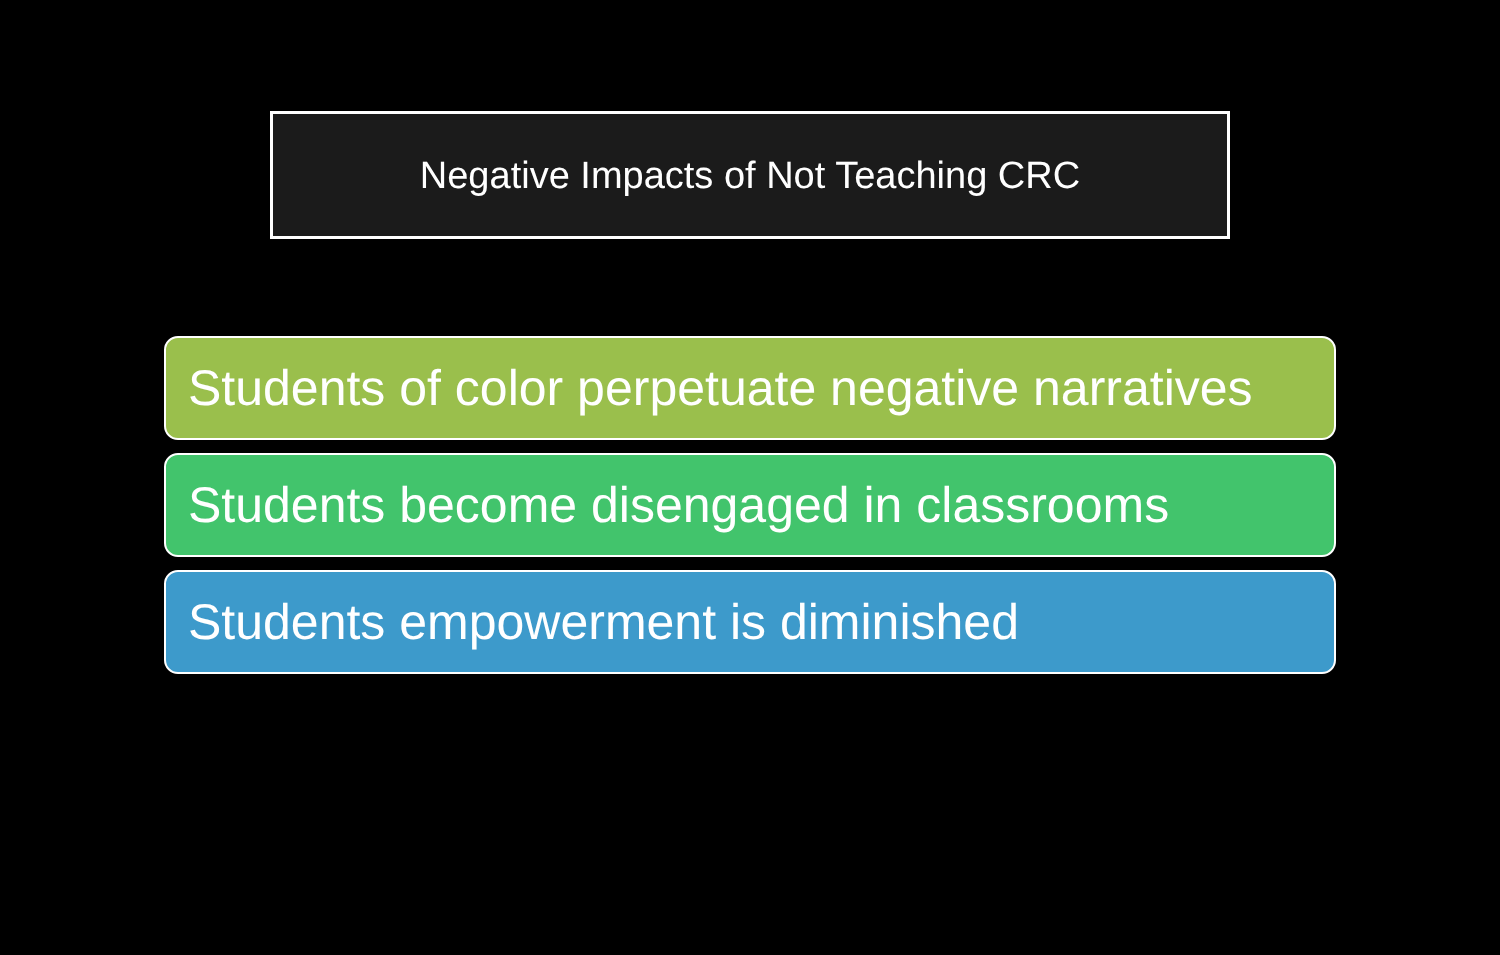Negative Impacts of Not Teaching CRC
Students of color perpetuate negative narratives
Students become disengaged in classrooms
Students empowerment is diminished